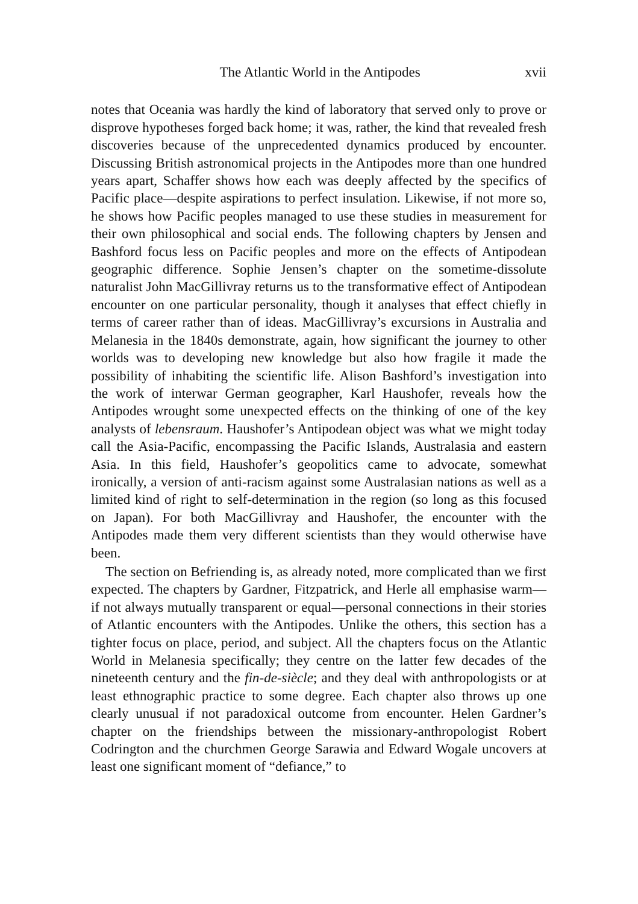The Atlantic World in the Antipodes xvii
notes that Oceania was hardly the kind of laboratory that served only to prove or disprove hypotheses forged back home; it was, rather, the kind that revealed fresh discoveries because of the unprecedented dynamics produced by encounter. Discussing British astronomical projects in the Antipodes more than one hundred years apart, Schaffer shows how each was deeply affected by the specifics of Pacific place—despite aspirations to perfect insulation. Likewise, if not more so, he shows how Pacific peoples managed to use these studies in measurement for their own philosophical and social ends. The following chapters by Jensen and Bashford focus less on Pacific peoples and more on the effects of Antipodean geographic difference. Sophie Jensen’s chapter on the sometime-dissolute naturalist John MacGillivray returns us to the transformative effect of Antipodean encounter on one particular personality, though it analyses that effect chiefly in terms of career rather than of ideas. MacGillivray’s excursions in Australia and Melanesia in the 1840s demonstrate, again, how significant the journey to other worlds was to developing new knowledge but also how fragile it made the possibility of inhabiting the scientific life. Alison Bashford’s investigation into the work of interwar German geographer, Karl Haushofer, reveals how the Antipodes wrought some unexpected effects on the thinking of one of the key analysts of lebensraum. Haushofer’s Antipodean object was what we might today call the Asia-Pacific, encompassing the Pacific Islands, Australasia and eastern Asia. In this field, Haushofer’s geopolitics came to advocate, somewhat ironically, a version of anti-racism against some Australasian nations as well as a limited kind of right to self-determination in the region (so long as this focused on Japan). For both MacGillivray and Haushofer, the encounter with the Antipodes made them very different scientists than they would otherwise have been.
The section on Befriending is, as already noted, more complicated than we first expected. The chapters by Gardner, Fitzpatrick, and Herle all emphasise warm—if not always mutually transparent or equal—personal connections in their stories of Atlantic encounters with the Antipodes. Unlike the others, this section has a tighter focus on place, period, and subject. All the chapters focus on the Atlantic World in Melanesia specifically; they centre on the latter few decades of the nineteenth century and the fin-de-siècle; and they deal with anthropologists or at least ethnographic practice to some degree. Each chapter also throws up one clearly unusual if not paradoxical outcome from encounter. Helen Gardner’s chapter on the friendships between the missionary-anthropologist Robert Codrington and the churchmen George Sarawia and Edward Wogale uncovers at least one significant moment of “defiance,” to